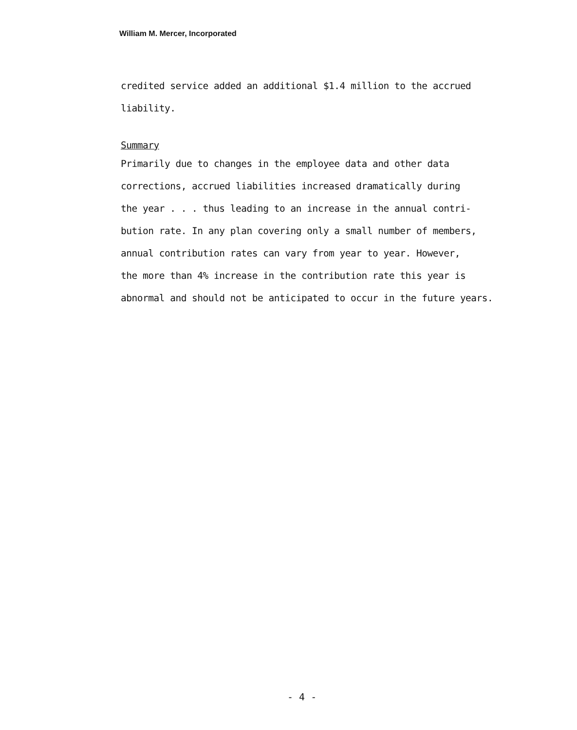William M. Mercer, Incorporated
credited service added an additional $1.4 million to the accrued
liability.
Summary
Primarily due to changes in the employee data and other data
corrections, accrued liabilities increased dramatically during
the year . . . thus leading to an increase in the annual contri-
bution rate. In any plan covering only a small number of members,
annual contribution rates can vary from year to year. However,
the more than 4% increase in the contribution rate this year is
abnormal and should not be anticipated to occur in the future years.
- 4 -